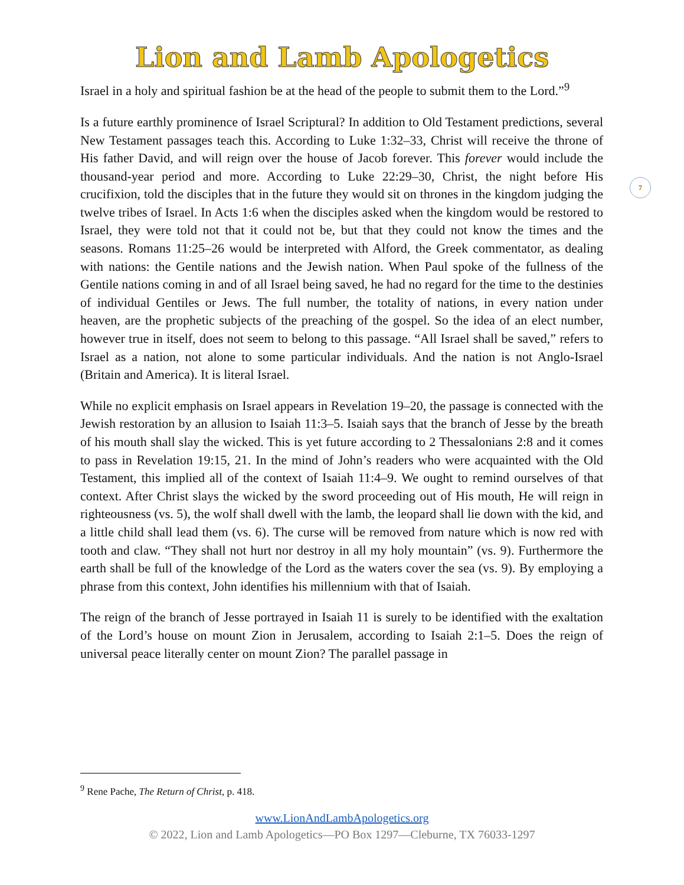Lion and Lamb Apologetics
7
Israel in a holy and spiritual fashion be at the head of the people to submit them to the Lord.”<sup>9</sup>
Is a future earthly prominence of Israel Scriptural? In addition to Old Testament predictions, several New Testament passages teach this. According to Luke 1:32–33, Christ will receive the throne of His father David, and will reign over the house of Jacob forever. This forever would include the thousand-year period and more. According to Luke 22:29–30, Christ, the night before His crucifixion, told the disciples that in the future they would sit on thrones in the kingdom judging the twelve tribes of Israel. In Acts 1:6 when the disciples asked when the kingdom would be restored to Israel, they were told not that it could not be, but that they could not know the times and the seasons. Romans 11:25–26 would be interpreted with Alford, the Greek commentator, as dealing with nations: the Gentile nations and the Jewish nation. When Paul spoke of the fullness of the Gentile nations coming in and of all Israel being saved, he had no regard for the time to the destinies of individual Gentiles or Jews. The full number, the totality of nations, in every nation under heaven, are the prophetic subjects of the preaching of the gospel. So the idea of an elect number, however true in itself, does not seem to belong to this passage. “All Israel shall be saved,” refers to Israel as a nation, not alone to some particular individuals. And the nation is not Anglo-Israel (Britain and America). It is literal Israel.
While no explicit emphasis on Israel appears in Revelation 19–20, the passage is connected with the Jewish restoration by an allusion to Isaiah 11:3–5. Isaiah says that the branch of Jesse by the breath of his mouth shall slay the wicked. This is yet future according to 2 Thessalonians 2:8 and it comes to pass in Revelation 19:15, 21. In the mind of John’s readers who were acquainted with the Old Testament, this implied all of the context of Isaiah 11:4–9. We ought to remind ourselves of that context. After Christ slays the wicked by the sword proceeding out of His mouth, He will reign in righteousness (vs. 5), the wolf shall dwell with the lamb, the leopard shall lie down with the kid, and a little child shall lead them (vs. 6). The curse will be removed from nature which is now red with tooth and claw. “They shall not hurt nor destroy in all my holy mountain” (vs. 9). Furthermore the earth shall be full of the knowledge of the Lord as the waters cover the sea (vs. 9). By employing a phrase from this context, John identifies his millennium with that of Isaiah.
The reign of the branch of Jesse portrayed in Isaiah 11 is surely to be identified with the exaltation of the Lord’s house on mount Zion in Jerusalem, according to Isaiah 2:1–5. Does the reign of universal peace literally center on mount Zion? The parallel passage in
<sup>9</sup> Rene Pache, The Return of Christ, p. 418.
www.LionAndLambApologetics.org
© 2022, Lion and Lamb Apologetics—PO Box 1297—Cleburne, TX 76033-1297